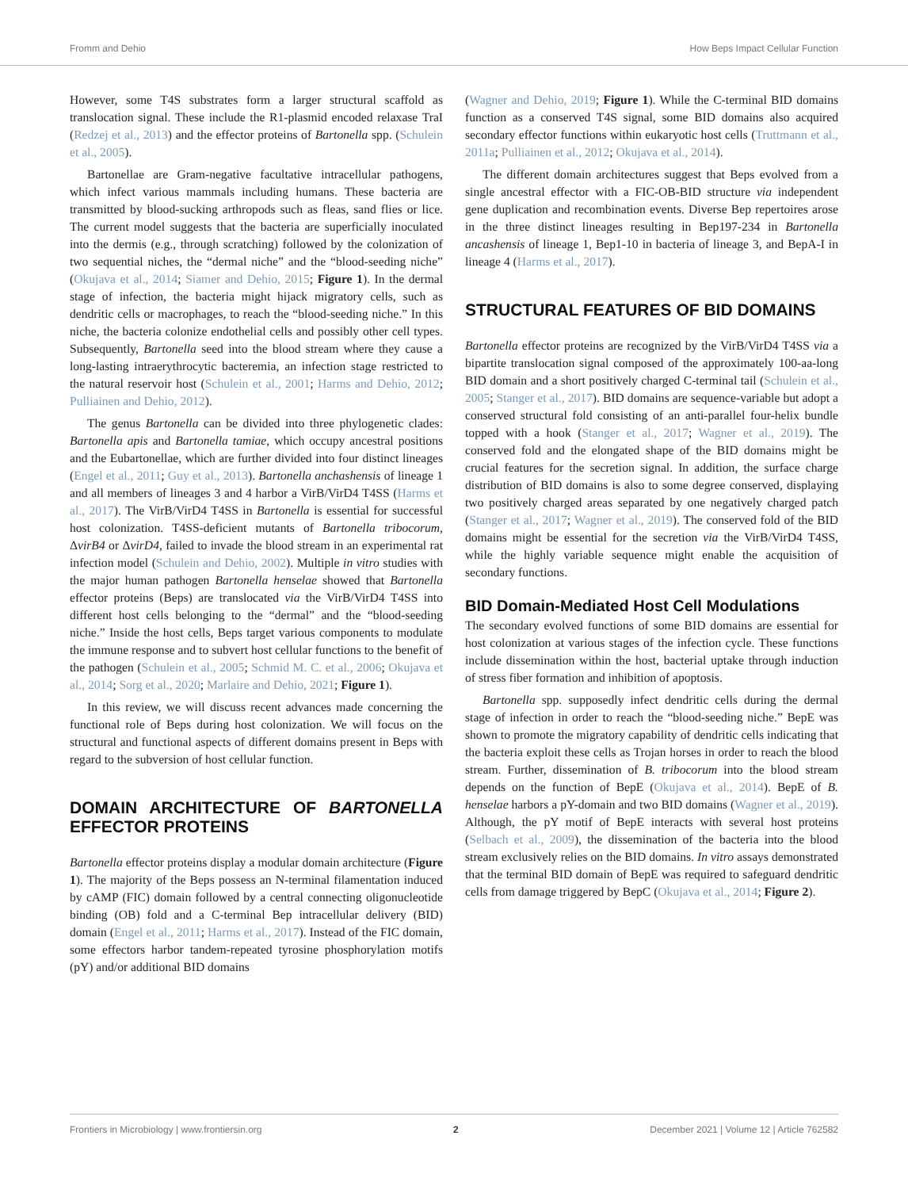Fromm and Dehio How Beps Impact Cellular Function
However, some T4S substrates form a larger structural scaffold as translocation signal. These include the R1-plasmid encoded relaxase TraI (Redzej et al., 2013) and the effector proteins of Bartonella spp. (Schulein et al., 2005).
Bartonellae are Gram-negative facultative intracellular pathogens, which infect various mammals including humans. These bacteria are transmitted by blood-sucking arthropods such as fleas, sand flies or lice. The current model suggests that the bacteria are superficially inoculated into the dermis (e.g., through scratching) followed by the colonization of two sequential niches, the “dermal niche” and the “blood-seeding niche” (Okujava et al., 2014; Siamer and Dehio, 2015; Figure 1). In the dermal stage of infection, the bacteria might hijack migratory cells, such as dendritic cells or macrophages, to reach the “blood-seeding niche.” In this niche, the bacteria colonize endothelial cells and possibly other cell types. Subsequently, Bartonella seed into the blood stream where they cause a long-lasting intraerythrocytic bacteremia, an infection stage restricted to the natural reservoir host (Schulein et al., 2001; Harms and Dehio, 2012; Pulliainen and Dehio, 2012).
The genus Bartonella can be divided into three phylogenetic clades: Bartonella apis and Bartonella tamiae, which occupy ancestral positions and the Eubartonellae, which are further divided into four distinct lineages (Engel et al., 2011; Guy et al., 2013). Bartonella anchashensis of lineage 1 and all members of lineages 3 and 4 harbor a VirB/VirD4 T4SS (Harms et al., 2017). The VirB/VirD4 T4SS in Bartonella is essential for successful host colonization. T4SS-deficient mutants of Bartonella tribocorum, ΔvirB4 or ΔvirD4, failed to invade the blood stream in an experimental rat infection model (Schulein and Dehio, 2002). Multiple in vitro studies with the major human pathogen Bartonella henselae showed that Bartonella effector proteins (Beps) are translocated via the VirB/VirD4 T4SS into different host cells belonging to the “dermal” and the “blood-seeding niche.” Inside the host cells, Beps target various components to modulate the immune response and to subvert host cellular functions to the benefit of the pathogen (Schulein et al., 2005; Schmid M. C. et al., 2006; Okujava et al., 2014; Sorg et al., 2020; Marlaire and Dehio, 2021; Figure 1).
In this review, we will discuss recent advances made concerning the functional role of Beps during host colonization. We will focus on the structural and functional aspects of different domains present in Beps with regard to the subversion of host cellular function.
DOMAIN ARCHITECTURE OF BARTONELLA EFFECTOR PROTEINS
Bartonella effector proteins display a modular domain architecture (Figure 1). The majority of the Beps possess an N-terminal filamentation induced by cAMP (FIC) domain followed by a central connecting oligonucleotide binding (OB) fold and a C-terminal Bep intracellular delivery (BID) domain (Engel et al., 2011; Harms et al., 2017). Instead of the FIC domain, some effectors harbor tandem-repeated tyrosine phosphorylation motifs (pY) and/or additional BID domains
(Wagner and Dehio, 2019; Figure 1). While the C-terminal BID domains function as a conserved T4S signal, some BID domains also acquired secondary effector functions within eukaryotic host cells (Truttmann et al., 2011a; Pulliainen et al., 2012; Okujava et al., 2014).
The different domain architectures suggest that Beps evolved from a single ancestral effector with a FIC-OB-BID structure via independent gene duplication and recombination events. Diverse Bep repertoires arose in the three distinct lineages resulting in Bep197-234 in Bartonella ancashensis of lineage 1, Bep1-10 in bacteria of lineage 3, and BepA-I in lineage 4 (Harms et al., 2017).
STRUCTURAL FEATURES OF BID DOMAINS
Bartonella effector proteins are recognized by the VirB/VirD4 T4SS via a bipartite translocation signal composed of the approximately 100-aa-long BID domain and a short positively charged C-terminal tail (Schulein et al., 2005; Stanger et al., 2017). BID domains are sequence-variable but adopt a conserved structural fold consisting of an anti-parallel four-helix bundle topped with a hook (Stanger et al., 2017; Wagner et al., 2019). The conserved fold and the elongated shape of the BID domains might be crucial features for the secretion signal. In addition, the surface charge distribution of BID domains is also to some degree conserved, displaying two positively charged areas separated by one negatively charged patch (Stanger et al., 2017; Wagner et al., 2019). The conserved fold of the BID domains might be essential for the secretion via the VirB/VirD4 T4SS, while the highly variable sequence might enable the acquisition of secondary functions.
BID Domain-Mediated Host Cell Modulations
The secondary evolved functions of some BID domains are essential for host colonization at various stages of the infection cycle. These functions include dissemination within the host, bacterial uptake through induction of stress fiber formation and inhibition of apoptosis.
Bartonella spp. supposedly infect dendritic cells during the dermal stage of infection in order to reach the “blood-seeding niche.” BepE was shown to promote the migratory capability of dendritic cells indicating that the bacteria exploit these cells as Trojan horses in order to reach the blood stream. Further, dissemination of B. tribocorum into the blood stream depends on the function of BepE (Okujava et al., 2014). BepE of B. henselae harbors a pY-domain and two BID domains (Wagner et al., 2019). Although, the pY motif of BepE interacts with several host proteins (Selbach et al., 2009), the dissemination of the bacteria into the blood stream exclusively relies on the BID domains. In vitro assays demonstrated that the terminal BID domain of BepE was required to safeguard dendritic cells from damage triggered by BepC (Okujava et al., 2014; Figure 2).
Frontiers in Microbiology | www.frontiersin.org 2 December 2021 | Volume 12 | Article 762582